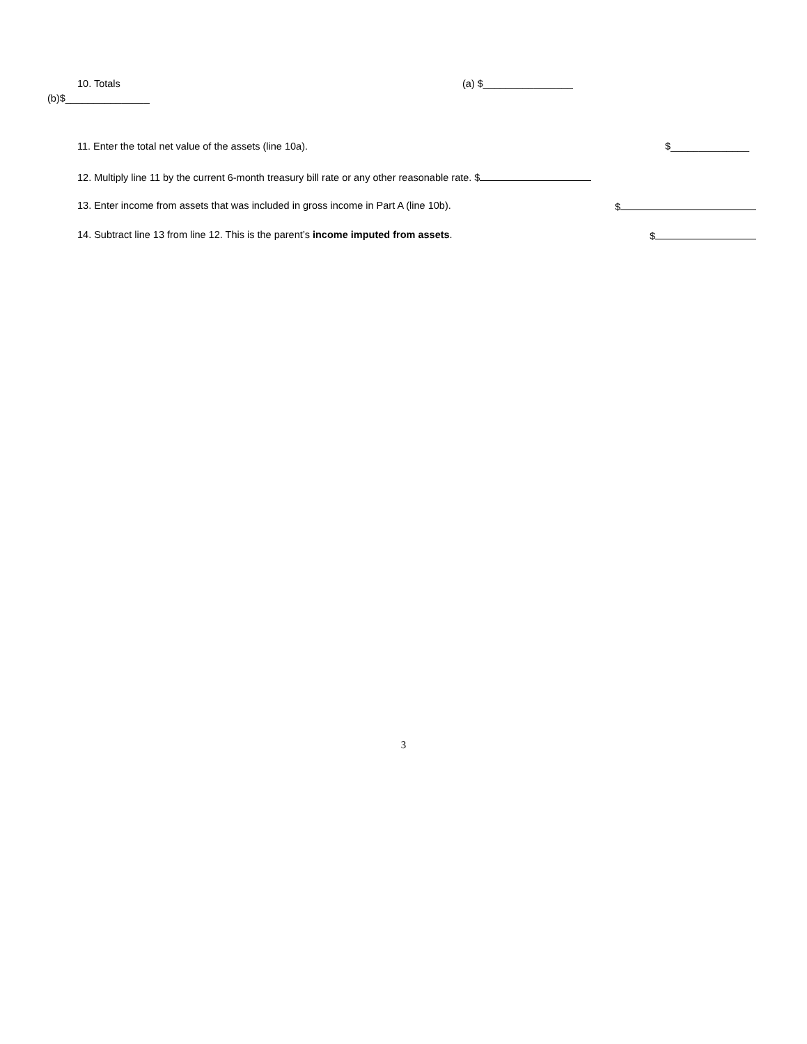10. Totals (a) $________________
(b)$_______________
11. Enter the total net value of the assets (line 10a). $______________
12. Multiply line 11 by the current 6-month treasury bill rate or any other reasonable rate. $
13. Enter income from assets that was included in gross income in Part A (line 10b). $
14. Subtract line 13 from line 12. This is the parent’s income imputed from assets. $
3